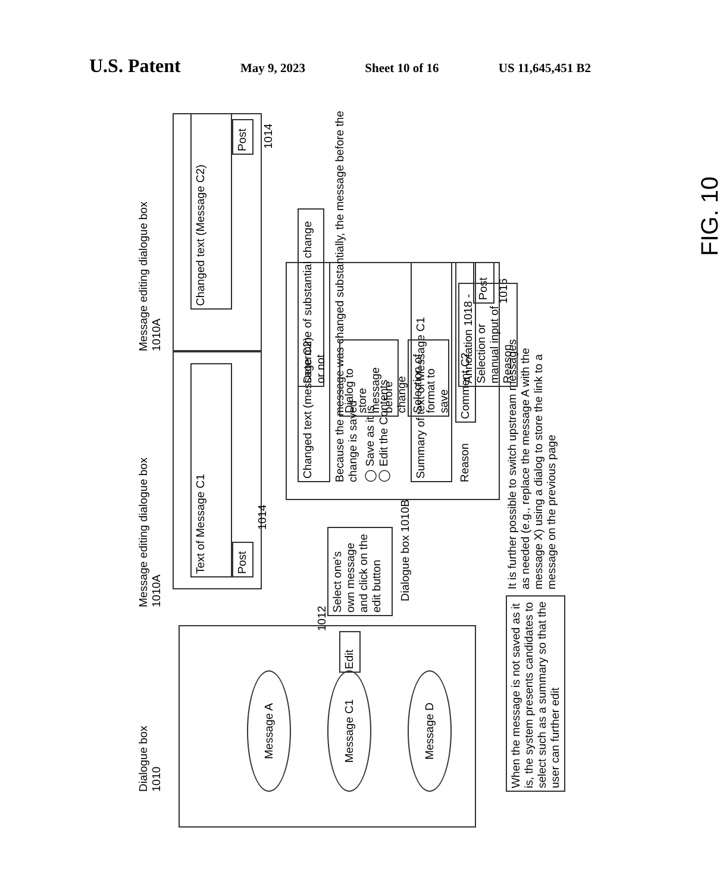U.S. Patent May 9, 2023 Sheet 10 of 16 US 11,645,451 B2
Dialogue box
1010
Message A
Message C1
Message D
Edit
1012
Message editing dialogue box
1010A
Text of Message C1
Post
1014
Select one's own message and click on the edit button
Dialogue box 1010B
Changed text (message C2)
Because the message was changed substantially, the message before the change is saved
◯ Save as it is
◯ Edit the Contents
Summary of text of Message C1
Reason Comment C2
Post
1016
When the message is not saved as it is, the system presents candidates to select such as a summary so that the user can further edit
It is further possible to switch upstream messages as needed (e.g., replace the message A with the message X) using a dialog to store the link to a message on the previous page
Message editing dialogue box
1010A
Changed text (Message C2)
Post
1014
Determine of substantial change or not
Dialog to store message before change
Selection of format to save
Annotation 1018 - Selection or manual input of Reason
FIG. 10